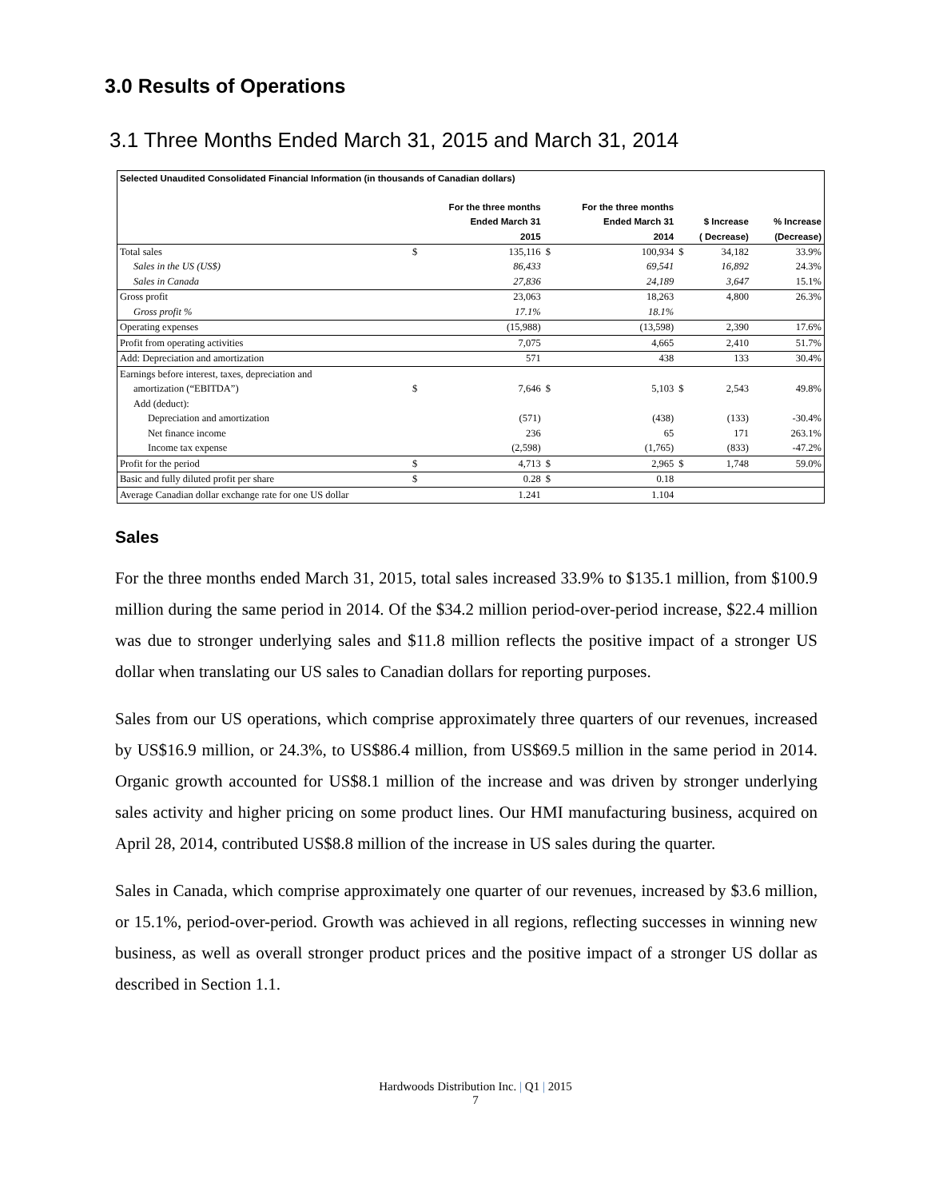3.0 Results of Operations
3.1 Three Months Ended March 31, 2015 and March 31, 2014
| Selected Unaudited Consolidated Financial Information (in thousands of Canadian dollars) | | | | | | | |
| | For the three months | | For the three months | | | | |
| | Ended March 31 | | Ended March 31 | | $ Increase | | % Increase |
| | | 2015 | | 2014 | ( Decrease) | | (Decrease) |
| Total sales | $ | 135,116 | $ | 100,934 | $ | 34,182 | 33.9% |
| Sales in the US (US$) | | 86,433 | | 69,541 | | 16,892 | 24.3% |
| Sales in Canada | | 27,836 | | 24,189 | | 3,647 | 15.1% |
| Gross profit | | 23,063 | | 18,263 | | 4,800 | 26.3% |
| Gross profit % | | 17.1% | | 18.1% | | | |
| Operating expenses | | (15,988) | | (13,598) | | 2,390 | 17.6% |
| Profit from operating activities | | 7,075 | | 4,665 | | 2,410 | 51.7% |
| Add: Depreciation and amortization | | 571 | | 438 | | 133 | 30.4% |
| Earnings before interest, taxes, depreciation and | | | | | | | |
| amortization (“EBITDA”) | $ | 7,646 | $ | 5,103 | $ | 2,543 | 49.8% |
| Add (deduct): | | | | | | | |
| Depreciation and amortization | | (571) | | (438) | | (133) | -30.4% |
| Net finance income | | 236 | | 65 | | 171 | 263.1% |
| Income tax expense | | (2,598) | | (1,765) | | (833) | -47.2% |
| Profit for the period | $ | 4,713 | $ | 2,965 | $ | 1,748 | 59.0% |
| Basic and fully diluted profit per share | $ | 0.28 | $ | 0.18 | | | |
| Average Canadian dollar exchange rate for one US dollar | | 1.241 | | 1.104 | | | |
Sales
For the three months ended March 31, 2015, total sales increased 33.9% to $135.1 million, from $100.9 million during the same period in 2014. Of the $34.2 million period-over-period increase, $22.4 million was due to stronger underlying sales and $11.8 million reflects the positive impact of a stronger US dollar when translating our US sales to Canadian dollars for reporting purposes.
Sales from our US operations, which comprise approximately three quarters of our revenues, increased by US$16.9 million, or 24.3%, to US$86.4 million, from US$69.5 million in the same period in 2014. Organic growth accounted for US$8.1 million of the increase and was driven by stronger underlying sales activity and higher pricing on some product lines. Our HMI manufacturing business, acquired on April 28, 2014, contributed US$8.8 million of the increase in US sales during the quarter.
Sales in Canada, which comprise approximately one quarter of our revenues, increased by $3.6 million, or 15.1%, period-over-period. Growth was achieved in all regions, reflecting successes in winning new business, as well as overall stronger product prices and the positive impact of a stronger US dollar as described in Section 1.1.
Hardwoods Distribution Inc. | Q1 | 2015
7